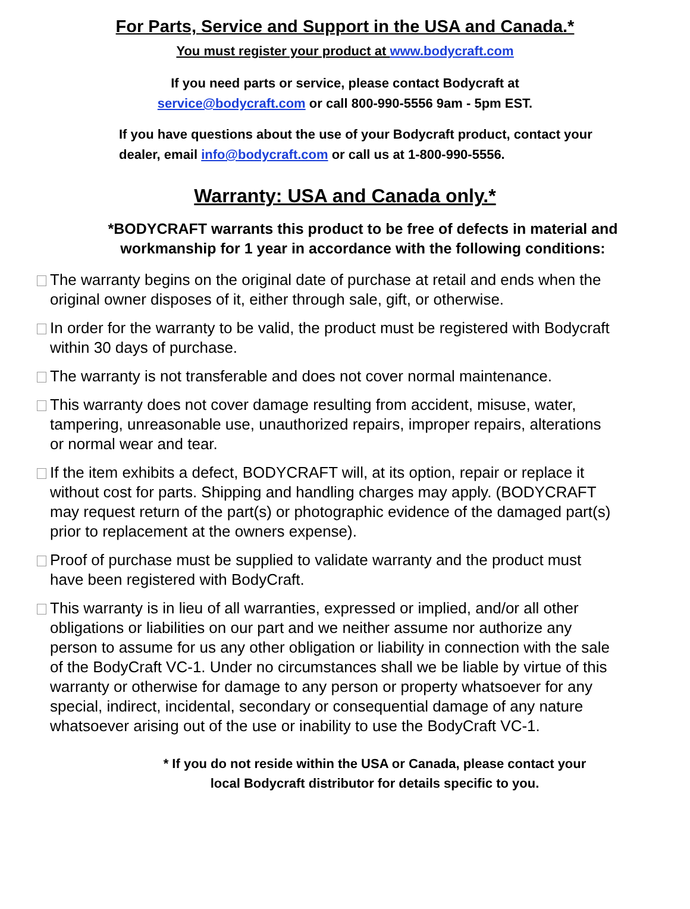For Parts, Service and Support in the USA and Canada.*
You must register your product at www.bodycraft.com
If you need parts or service, please contact Bodycraft at
service@bodycraft.com or call 800-990-5556 9am - 5pm EST.
If you have questions about the use of your Bodycraft product, contact your
dealer, email info@bodycraft.com or call us at 1-800-990-5556.
Warranty: USA and Canada only.*
*BODYCRAFT warrants this product to be free of defects in material and workmanship for 1 year in accordance with the following conditions:
The warranty begins on the original date of purchase at retail and ends when the original owner disposes of it, either through sale, gift, or otherwise.
In order for the warranty to be valid, the product must be registered with Bodycraft within 30 days of purchase.
The warranty is not transferable and does not cover normal maintenance.
This warranty does not cover damage resulting from accident, misuse, water, tampering, unreasonable use, unauthorized repairs, improper repairs, alterations or normal wear and tear.
If the item exhibits a defect, BODYCRAFT will, at its option, repair or replace it without cost for parts. Shipping and handling charges may apply. (BODYCRAFT may request return of the part(s) or photographic evidence of the damaged part(s) prior to replacement at the owners expense).
Proof of purchase must be supplied to validate warranty and the product must have been registered with BodyCraft.
This warranty is in lieu of all warranties, expressed or implied, and/or all other obligations or liabilities on our part and we neither assume nor authorize any person to assume for us any other obligation or liability in connection with the sale of the BodyCraft VC-1. Under no circumstances shall we be liable by virtue of this warranty or otherwise for damage to any person or property whatsoever for any special, indirect, incidental, secondary or consequential damage of any nature whatsoever arising out of the use or inability to use the BodyCraft VC-1.
* If you do not reside within the USA or Canada, please contact your local Bodycraft distributor for details specific to you.